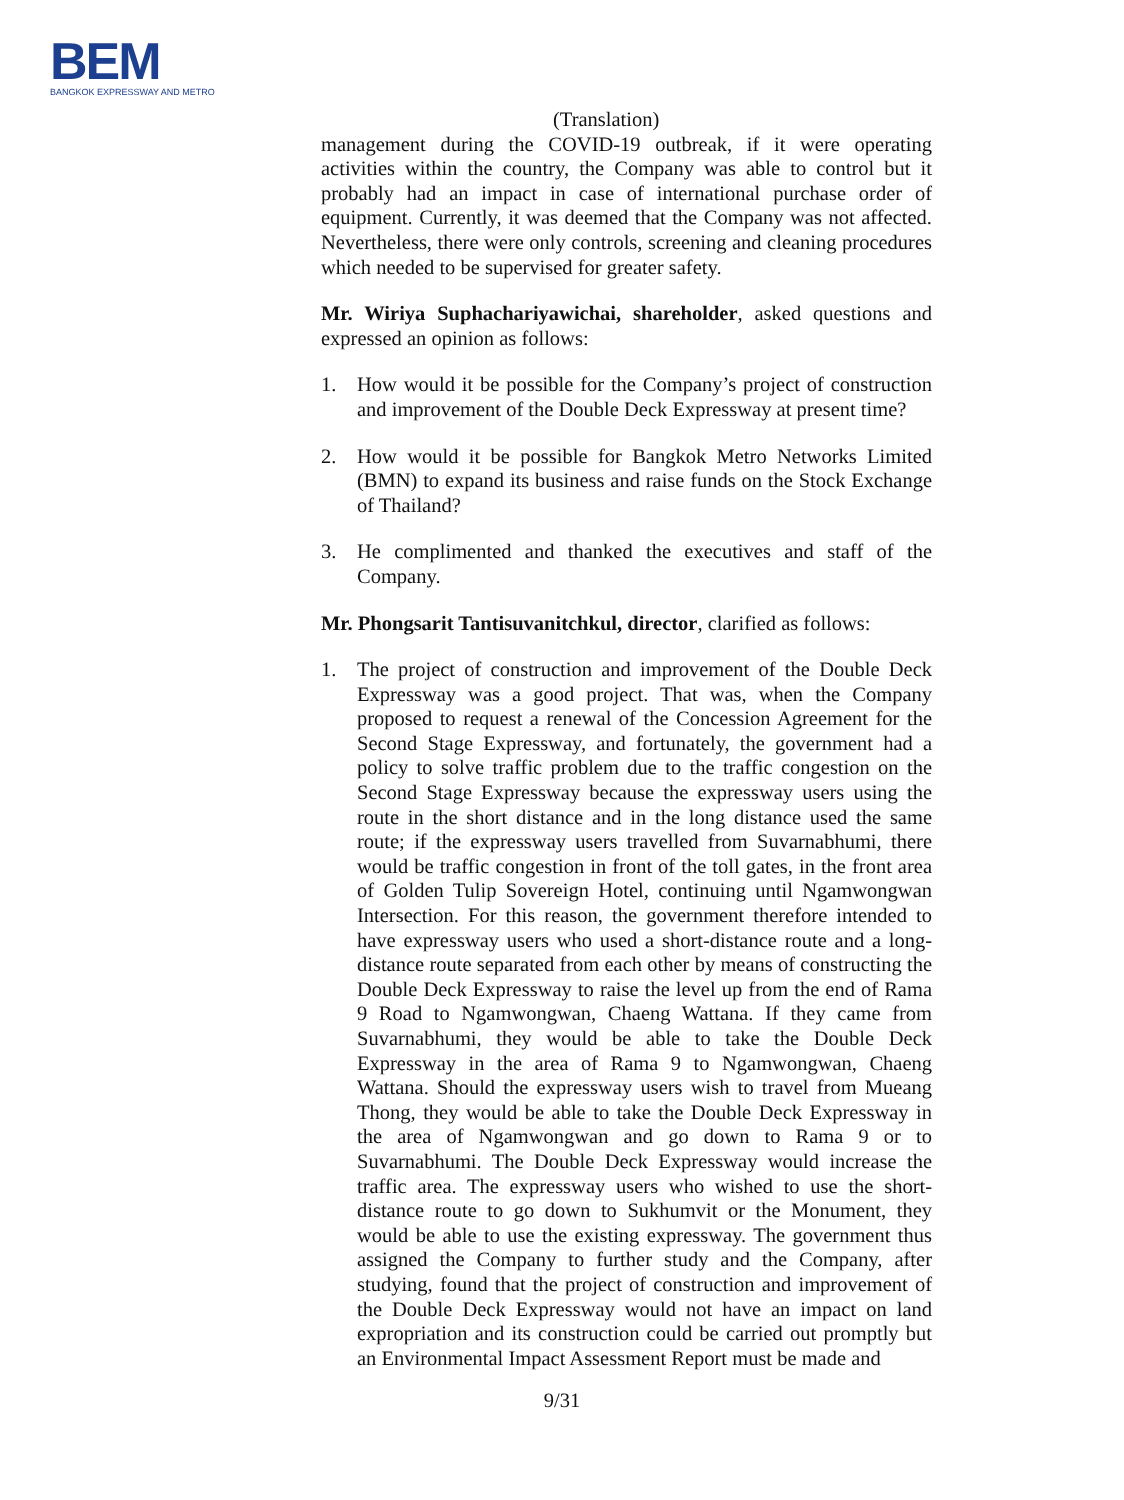BEM
BANGKOK EXPRESSWAY AND METRO
(Translation)
management during the COVID-19 outbreak, if it were operating activities within the country, the Company was able to control but it probably had an impact in case of international purchase order of equipment. Currently, it was deemed that the Company was not affected. Nevertheless, there were only controls, screening and cleaning procedures which needed to be supervised for greater safety.
Mr. Wiriya Suphachariyawichai, shareholder, asked questions and expressed an opinion as follows:
1. How would it be possible for the Company’s project of construction and improvement of the Double Deck Expressway at present time?
2. How would it be possible for Bangkok Metro Networks Limited (BMN) to expand its business and raise funds on the Stock Exchange of Thailand?
3. He complimented and thanked the executives and staff of the Company.
Mr. Phongsarit Tantisuvanitchkul, director, clarified as follows:
1. The project of construction and improvement of the Double Deck Expressway was a good project. That was, when the Company proposed to request a renewal of the Concession Agreement for the Second Stage Expressway, and fortunately, the government had a policy to solve traffic problem due to the traffic congestion on the Second Stage Expressway because the expressway users using the route in the short distance and in the long distance used the same route; if the expressway users travelled from Suvarnabhumi, there would be traffic congestion in front of the toll gates, in the front area of Golden Tulip Sovereign Hotel, continuing until Ngamwongwan Intersection. For this reason, the government therefore intended to have expressway users who used a short-distance route and a long-distance route separated from each other by means of constructing the Double Deck Expressway to raise the level up from the end of Rama 9 Road to Ngamwongwan, Chaeng Wattana. If they came from Suvarnabhumi, they would be able to take the Double Deck Expressway in the area of Rama 9 to Ngamwongwan, Chaeng Wattana. Should the expressway users wish to travel from Mueang Thong, they would be able to take the Double Deck Expressway in the area of Ngamwongwan and go down to Rama 9 or to Suvarnabhumi. The Double Deck Expressway would increase the traffic area. The expressway users who wished to use the short-distance route to go down to Sukhumvit or the Monument, they would be able to use the existing expressway. The government thus assigned the Company to further study and the Company, after studying, found that the project of construction and improvement of the Double Deck Expressway would not have an impact on land expropriation and its construction could be carried out promptly but an Environmental Impact Assessment Report must be made and
9/31